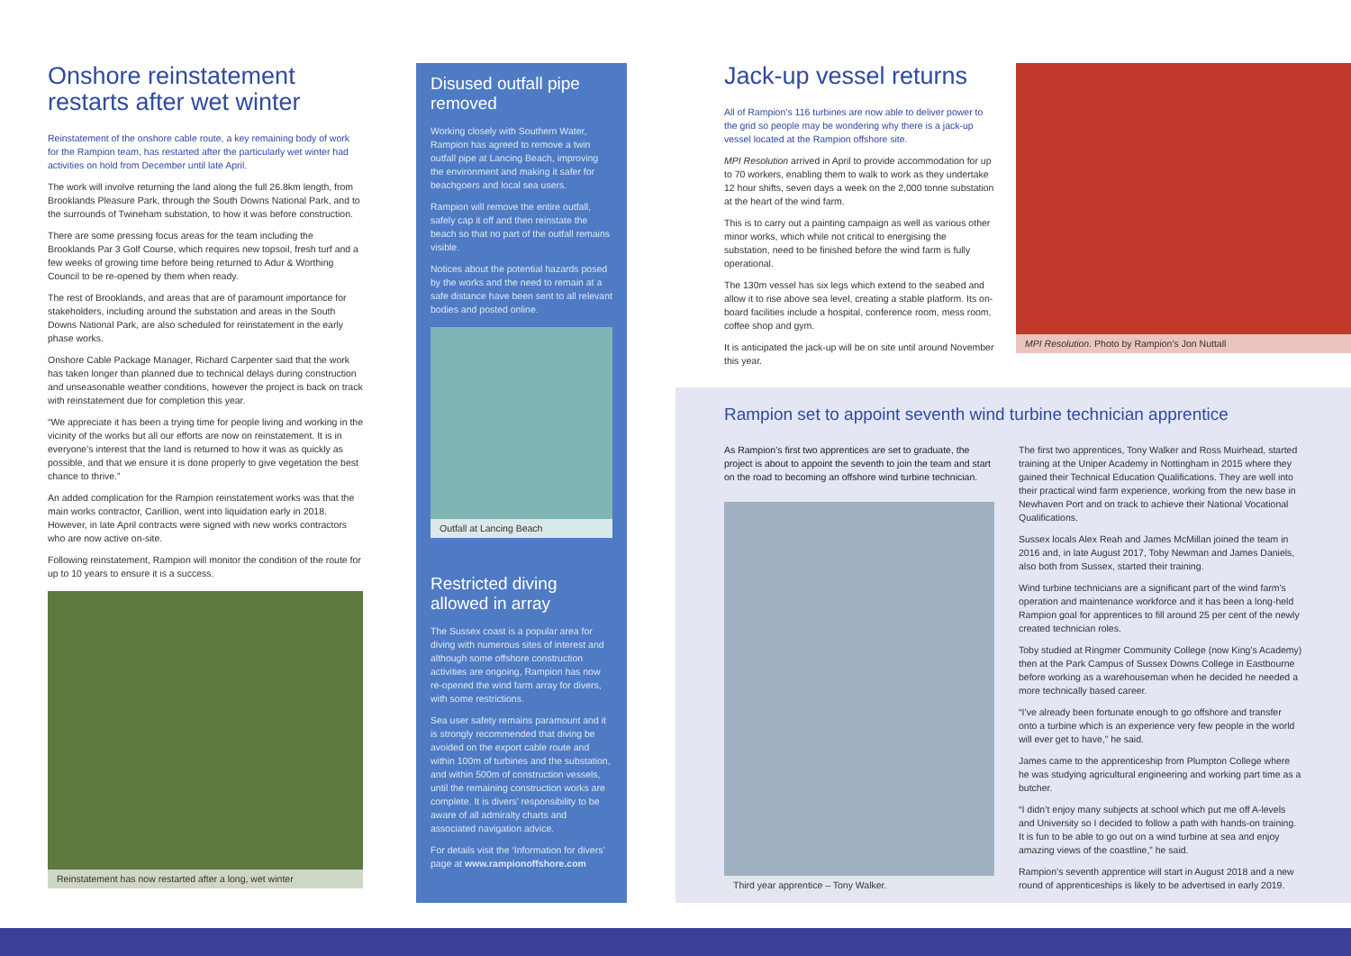Onshore reinstatement restarts after wet winter
Reinstatement of the onshore cable route, a key remaining body of work for the Rampion team, has restarted after the particularly wet winter had activities on hold from December until late April.
The work will involve returning the land along the full 26.8km length, from Brooklands Pleasure Park, through the South Downs National Park, and to the surrounds of Twineham substation, to how it was before construction.
There are some pressing focus areas for the team including the Brooklands Par 3 Golf Course, which requires new topsoil, fresh turf and a few weeks of growing time before being returned to Adur & Worthing Council to be re-opened by them when ready.
The rest of Brooklands, and areas that are of paramount importance for stakeholders, including around the substation and areas in the South Downs National Park, are also scheduled for reinstatement in the early phase works.
Onshore Cable Package Manager, Richard Carpenter said that the work has taken longer than planned due to technical delays during construction and unseasonable weather conditions, however the project is back on track with reinstatement due for completion this year.
“We appreciate it has been a trying time for people living and working in the vicinity of the works but all our efforts are now on reinstatement. It is in everyone’s interest that the land is returned to how it was as quickly as possible, and that we ensure it is done properly to give vegetation the best chance to thrive.”
An added complication for the Rampion reinstatement works was that the main works contractor, Carillion, went into liquidation early in 2018. However, in late April contracts were signed with new works contractors who are now active on-site.
Following reinstatement, Rampion will monitor the condition of the route for up to 10 years to ensure it is a success.
Reinstatement has now restarted after a long, wet winter
Disused outfall pipe removed
Working closely with Southern Water, Rampion has agreed to remove a twin outfall pipe at Lancing Beach, improving the environment and making it safer for beachgoers and local sea users.
Rampion will remove the entire outfall, safely cap it off and then reinstate the beach so that no part of the outfall remains visible.
Notices about the potential hazards posed by the works and the need to remain at a safe distance have been sent to all relevant bodies and posted online.
Outfall at Lancing Beach
Restricted diving allowed in array
The Sussex coast is a popular area for diving with numerous sites of interest and although some offshore construction activities are ongoing, Rampion has now re-opened the wind farm array for divers, with some restrictions.
Sea user safety remains paramount and it is strongly recommended that diving be avoided on the export cable route and within 100m of turbines and the substation, and within 500m of construction vessels, until the remaining construction works are complete. It is divers’ responsibility to be aware of all admiralty charts and associated navigation advice.
For details visit the ‘Information for divers’ page at www.rampionoffshore.com
Jack-up vessel returns
All of Rampion’s 116 turbines are now able to deliver power to the grid so people may be wondering why there is a jack-up vessel located at the Rampion offshore site.
MPI Resolution arrived in April to provide accommodation for up to 70 workers, enabling them to walk to work as they undertake 12 hour shifts, seven days a week on the 2,000 tonne substation at the heart of the wind farm.
This is to carry out a painting campaign as well as various other minor works, which while not critical to energising the substation, need to be finished before the wind farm is fully operational.
The 130m vessel has six legs which extend to the seabed and allow it to rise above sea level, creating a stable platform. Its on-board facilities include a hospital, conference room, mess room, coffee shop and gym.
It is anticipated the jack-up will be on site until around November this year.
MPI Resolution. Photo by Rampion’s Jon Nuttall
Rampion set to appoint seventh wind turbine technician apprentice
As Rampion’s first two apprentices are set to graduate, the project is about to appoint the seventh to join the team and start on the road to becoming an offshore wind turbine technician.
Third year apprentice – Tony Walker.
The first two apprentices, Tony Walker and Ross Muirhead, started training at the Uniper Academy in Nottingham in 2015 where they gained their Technical Education Qualifications. They are well into their practical wind farm experience, working from the new base in Newhaven Port and on track to achieve their National Vocational Qualifications.
Sussex locals Alex Reah and James McMillan joined the team in 2016 and, in late August 2017, Toby Newman and James Daniels, also both from Sussex, started their training.
Wind turbine technicians are a significant part of the wind farm’s operation and maintenance workforce and it has been a long-held Rampion goal for apprentices to fill around 25 per cent of the newly created technician roles.
Toby studied at Ringmer Community College (now King’s Academy) then at the Park Campus of Sussex Downs College in Eastbourne before working as a warehouseman when he decided he needed a more technically based career.
“I’ve already been fortunate enough to go offshore and transfer onto a turbine which is an experience very few people in the world will ever get to have,” he said.
James came to the apprenticeship from Plumpton College where he was studying agricultural engineering and working part time as a butcher.
“I didn’t enjoy many subjects at school which put me off A-levels and University so I decided to follow a path with hands-on training. It is fun to be able to go out on a wind turbine at sea and enjoy amazing views of the coastline,” he said.
Rampion’s seventh apprentice will start in August 2018 and a new round of apprenticeships is likely to be advertised in early 2019.